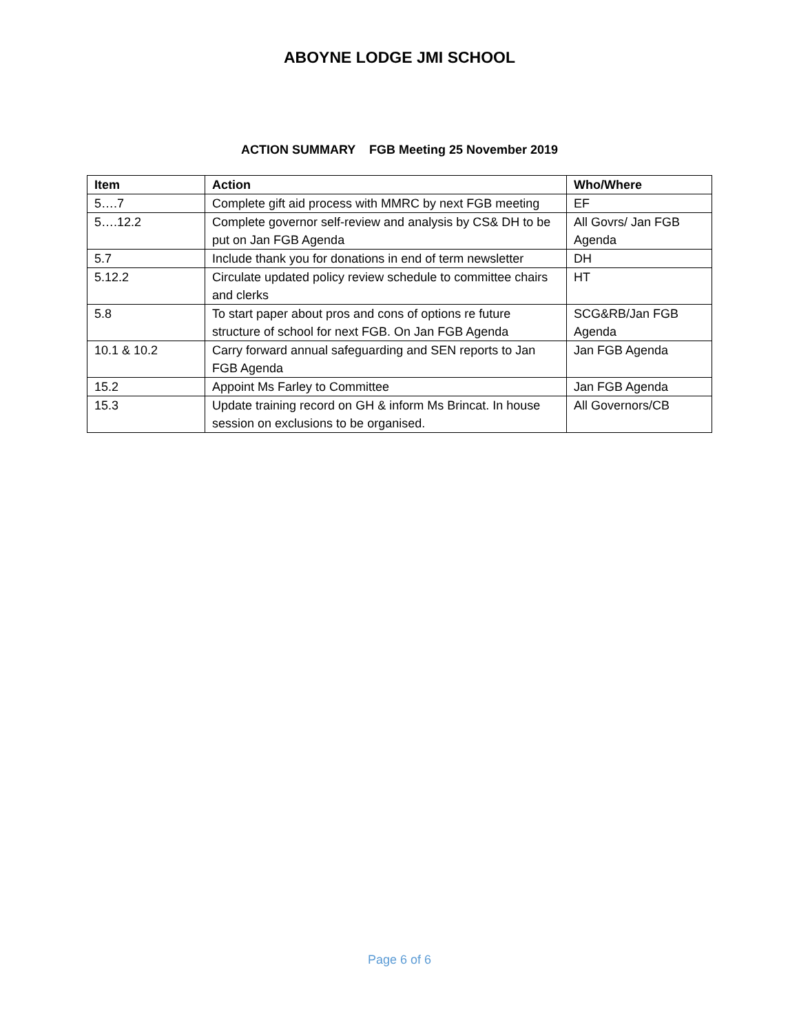ABOYNE LODGE JMI SCHOOL
ACTION SUMMARY FGB Meeting 25 November 2019
| Item | Action | Who/Where |
| --- | --- | --- |
| 5….7 | Complete gift aid process with MMRC by next FGB meeting | EF |
| 5….12.2 | Complete governor self-review and analysis by CS& DH to be put on Jan FGB Agenda | All Govrs/ Jan FGB Agenda |
| 5.7 | Include thank you for donations in end of term newsletter | DH |
| 5.12.2 | Circulate updated policy review schedule to committee chairs and clerks | HT |
| 5.8 | To start paper about pros and cons of options re future structure of school for next FGB. On Jan FGB Agenda | SCG&RB/Jan FGB Agenda |
| 10.1 & 10.2 | Carry forward annual safeguarding and SEN reports to Jan FGB Agenda | Jan FGB Agenda |
| 15.2 | Appoint Ms Farley to Committee | Jan FGB Agenda |
| 15.3 | Update training record on GH & inform Ms Brincat. In house session on exclusions to be organised. | All Governors/CB |
Page 6 of 6